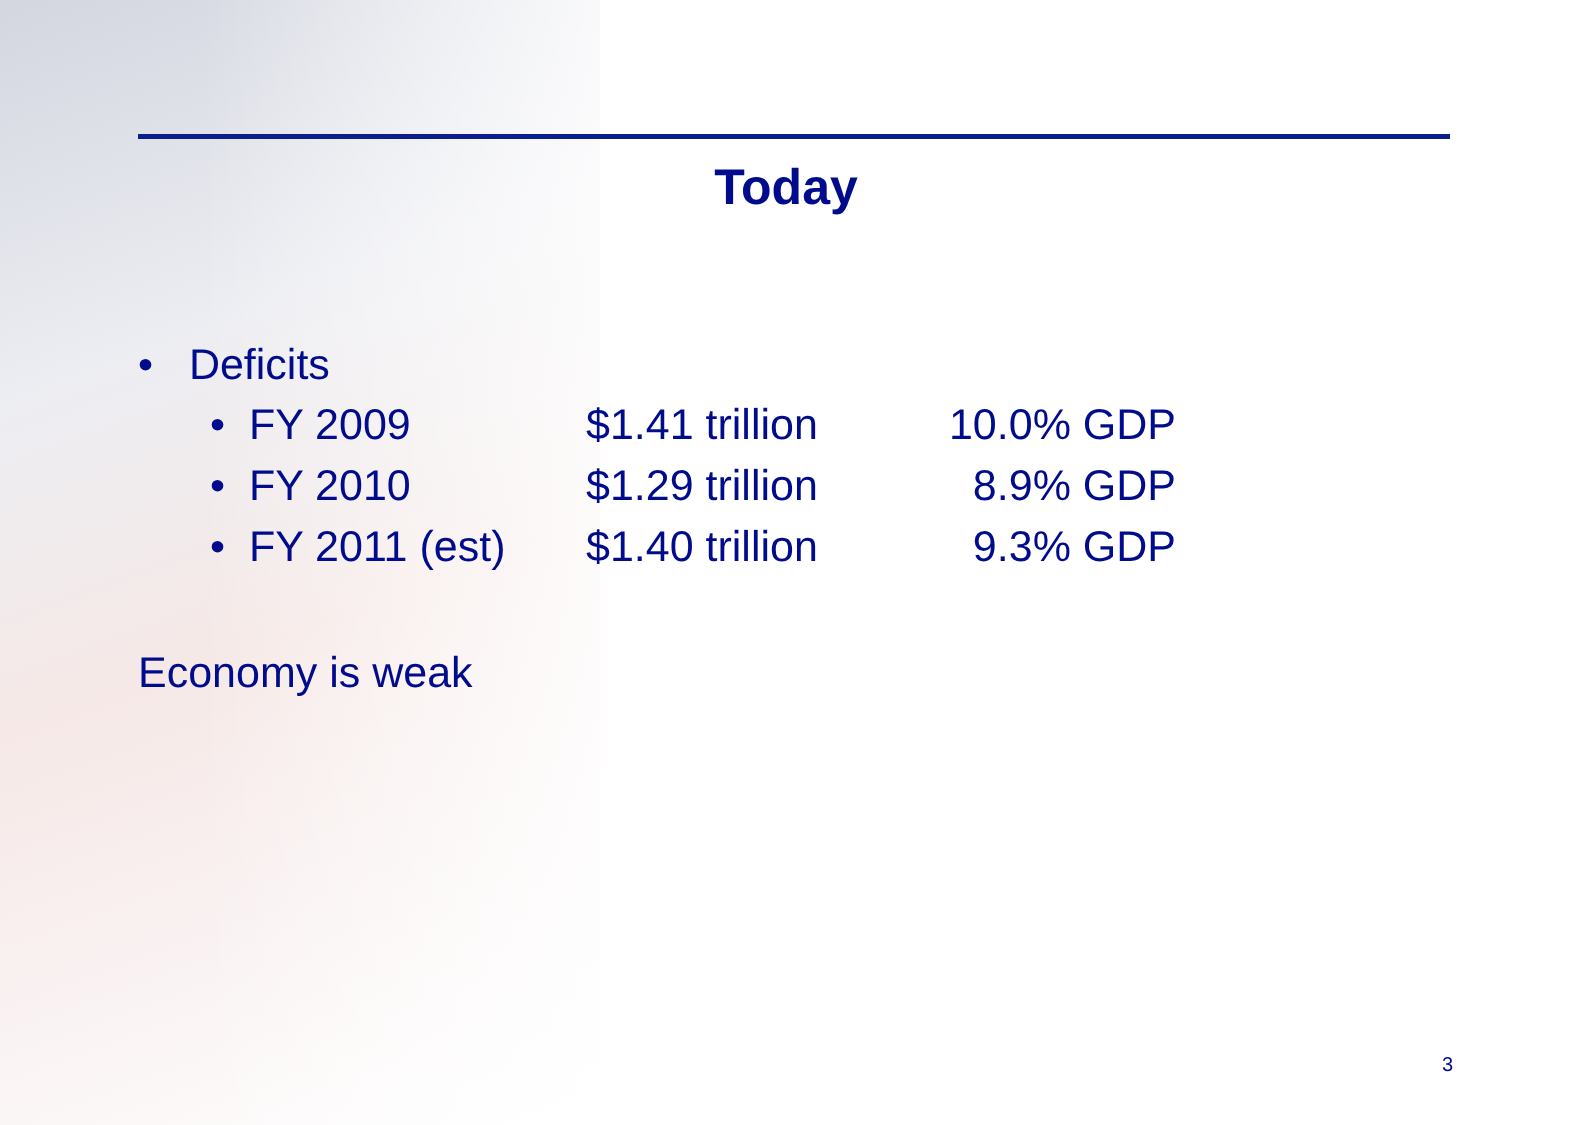Today
• Deficits
• FY 2009 $1.41 trillion 10.0% GDP
• FY 2010 $1.29 trillion 8.9% GDP
• FY 2011 (est) $1.40 trillion 9.3% GDP
Economy is weak
3